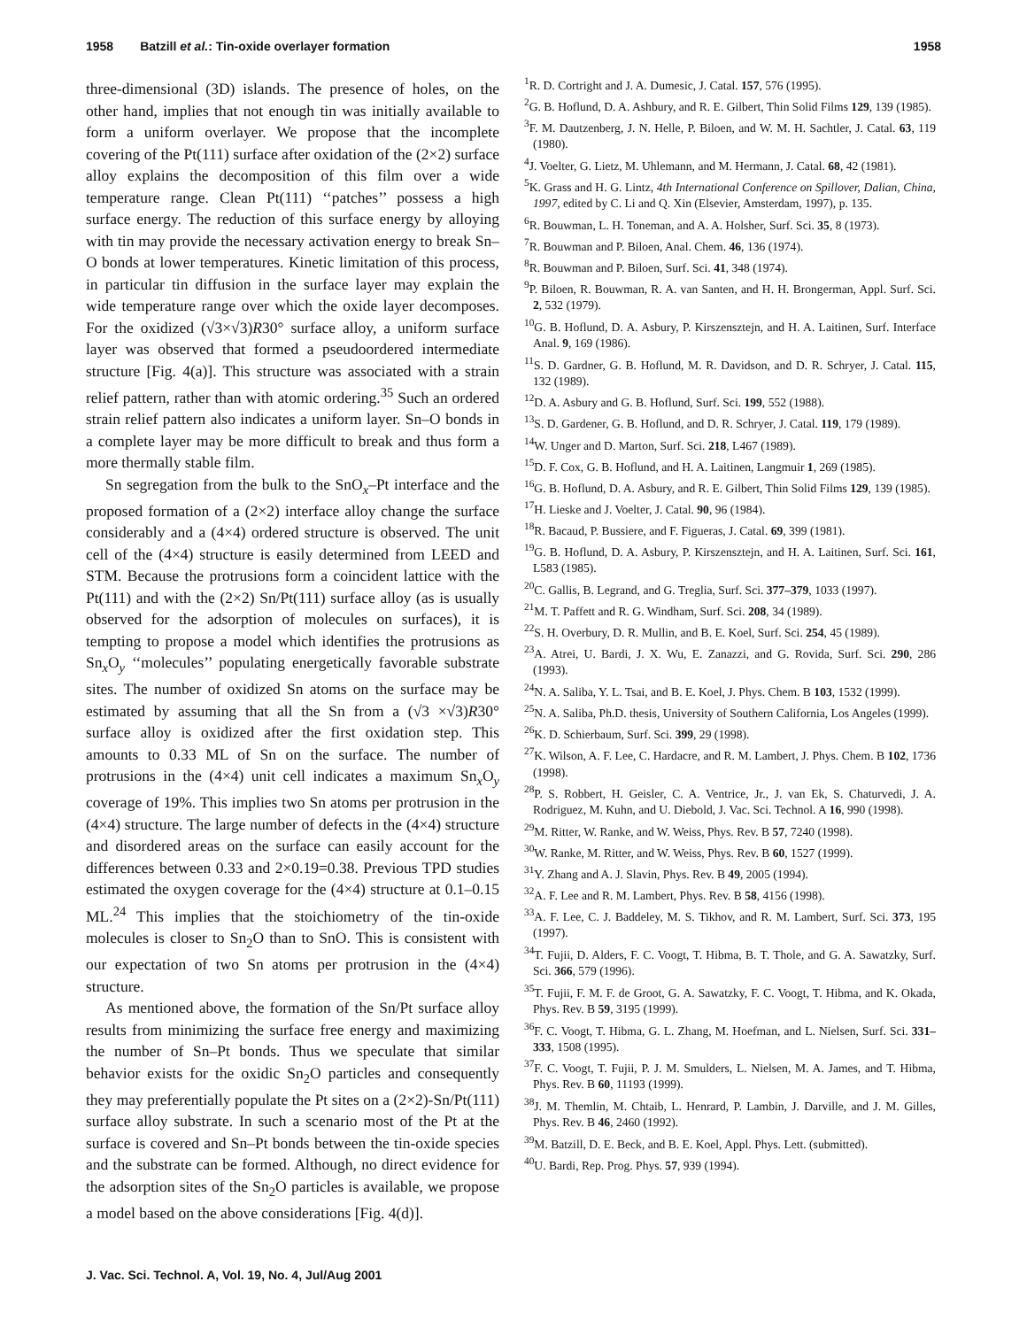1958 Batzill et al.: Tin-oxide overlayer formation 1958
three-dimensional (3D) islands. The presence of holes, on the other hand, implies that not enough tin was initially available to form a uniform overlayer. We propose that the incomplete covering of the Pt(111) surface after oxidation of the (2×2) surface alloy explains the decomposition of this film over a wide temperature range. Clean Pt(111) ‘‘patches’’ possess a high surface energy. The reduction of this surface energy by alloying with tin may provide the necessary activation energy to break Sn–O bonds at lower temperatures. Kinetic limitation of this process, in particular tin diffusion in the surface layer may explain the wide temperature range over which the oxide layer decomposes. For the oxidized (√3×√3)R30° surface alloy, a uniform surface layer was observed that formed a pseudoordered intermediate structure [Fig. 4(a)]. This structure was associated with a strain relief pattern, rather than with atomic ordering.<sup>35</sup> Such an ordered strain relief pattern also indicates a uniform layer. Sn–O bonds in a complete layer may be more difficult to break and thus form a more thermally stable film.
Sn segregation from the bulk to the SnO<sub>x</sub>–Pt interface and the proposed formation of a (2×2) interface alloy change the surface considerably and a (4×4) ordered structure is observed. The unit cell of the (4×4) structure is easily determined from LEED and STM. Because the protrusions form a coincident lattice with the Pt(111) and with the (2×2) Sn/Pt(111) surface alloy (as is usually observed for the adsorption of molecules on surfaces), it is tempting to propose a model which identifies the protrusions as Sn<sub>x</sub>O<sub>y</sub> ‘‘molecules’’ populating energetically favorable substrate sites. The number of oxidized Sn atoms on the surface may be estimated by assuming that all the Sn from a (√3 ×√3)R30° surface alloy is oxidized after the first oxidation step. This amounts to 0.33 ML of Sn on the surface. The number of protrusions in the (4×4) unit cell indicates a maximum Sn<sub>x</sub>O<sub>y</sub> coverage of 19%. This implies two Sn atoms per protrusion in the (4×4) structure. The large number of defects in the (4×4) structure and disordered areas on the surface can easily account for the differences between 0.33 and 2×0.19=0.38. Previous TPD studies estimated the oxygen coverage for the (4×4) structure at 0.1–0.15 ML.<sup>24</sup> This implies that the stoichiometry of the tin-oxide molecules is closer to Sn<sub>2</sub>O than to SnO. This is consistent with our expectation of two Sn atoms per protrusion in the (4×4) structure.
As mentioned above, the formation of the Sn/Pt surface alloy results from minimizing the surface free energy and maximizing the number of Sn–Pt bonds. Thus we speculate that similar behavior exists for the oxidic Sn<sub>2</sub>O particles and consequently they may preferentially populate the Pt sites on a (2×2)-Sn/Pt(111) surface alloy substrate. In such a scenario most of the Pt at the surface is covered and Sn–Pt bonds between the tin-oxide species and the substrate can be formed. Although, no direct evidence for the adsorption sites of the Sn<sub>2</sub>O particles is available, we propose a model based on the above considerations [Fig. 4(d)].
<sup>1</sup> R. D. Cortright and J. A. Dumesic, J. Catal. 157, 576 (1995).
<sup>2</sup> G. B. Hoflund, D. A. Ashbury, and R. E. Gilbert, Thin Solid Films 129, 139 (1985).
<sup>3</sup> F. M. Dautzenberg, J. N. Helle, P. Biloen, and W. M. H. Sachtler, J. Catal. 63, 119 (1980).
<sup>4</sup> J. Voelter, G. Lietz, M. Uhlemann, and M. Hermann, J. Catal. 68, 42 (1981).
<sup>5</sup> K. Grass and H. G. Lintz, 4th International Conference on Spillover, Dalian, China, 1997, edited by C. Li and Q. Xin (Elsevier, Amsterdam, 1997), p. 135.
<sup>6</sup> R. Bouwman, L. H. Toneman, and A. A. Holsher, Surf. Sci. 35, 8 (1973).
<sup>7</sup> R. Bouwman and P. Biloen, Anal. Chem. 46, 136 (1974).
<sup>8</sup> R. Bouwman and P. Biloen, Surf. Sci. 41, 348 (1974).
<sup>9</sup> P. Biloen, R. Bouwman, R. A. van Santen, and H. H. Brongerman, Appl. Surf. Sci. 2, 532 (1979).
<sup>10</sup> G. B. Hoflund, D. A. Asbury, P. Kirszensztejn, and H. A. Laitinen, Surf. Interface Anal. 9, 169 (1986).
<sup>11</sup> S. D. Gardner, G. B. Hoflund, M. R. Davidson, and D. R. Schryer, J. Catal. 115, 132 (1989).
<sup>12</sup> D. A. Asbury and G. B. Hoflund, Surf. Sci. 199, 552 (1988).
<sup>13</sup> S. D. Gardener, G. B. Hoflund, and D. R. Schryer, J. Catal. 119, 179 (1989).
<sup>14</sup> W. Unger and D. Marton, Surf. Sci. 218, L467 (1989).
<sup>15</sup> D. F. Cox, G. B. Hoflund, and H. A. Laitinen, Langmuir 1, 269 (1985).
<sup>16</sup> G. B. Hoflund, D. A. Asbury, and R. E. Gilbert, Thin Solid Films 129, 139 (1985).
<sup>17</sup>H. Lieske and J. Voelter, J. Catal. 90, 96 (1984).
<sup>18</sup> R. Bacaud, P. Bussiere, and F. Figueras, J. Catal. 69, 399 (1981).
<sup>19</sup> G. B. Hoflund, D. A. Asbury, P. Kirszensztejn, and H. A. Laitinen, Surf. Sci. 161, L583 (1985).
<sup>20</sup>C. Gallis, B. Legrand, and G. Treglia, Surf. Sci. 377–379, 1033 (1997).
<sup>21</sup> M. T. Paffett and R. G. Windham, Surf. Sci. 208, 34 (1989).
<sup>22</sup>S. H. Overbury, D. R. Mullin, and B. E. Koel, Surf. Sci. 254, 45 (1989).
<sup>23</sup> A. Atrei, U. Bardi, J. X. Wu, E. Zanazzi, and G. Rovida, Surf. Sci. 290, 286 (1993).
<sup>24</sup>N. A. Saliba, Y. L. Tsai, and B. E. Koel, J. Phys. Chem. B 103, 1532 (1999).
<sup>25</sup>N. A. Saliba, Ph.D. thesis, University of Southern California, Los Angeles (1999).
<sup>26</sup>K. D. Schierbaum, Surf. Sci. 399, 29 (1998).
<sup>27</sup>K. Wilson, A. F. Lee, C. Hardacre, and R. M. Lambert, J. Phys. Chem. B 102, 1736 (1998).
<sup>28</sup>P. S. Robbert, H. Geisler, C. A. Ventrice, Jr., J. van Ek, S. Chaturvedi, J. A. Rodriguez, M. Kuhn, and U. Diebold, J. Vac. Sci. Technol. A 16, 990 (1998).
<sup>29</sup> M. Ritter, W. Ranke, and W. Weiss, Phys. Rev. B 57, 7240 (1998).
<sup>30</sup> W. Ranke, M. Ritter, and W. Weiss, Phys. Rev. B 60, 1527 (1999).
<sup>31</sup> Y. Zhang and A. J. Slavin, Phys. Rev. B 49, 2005 (1994).
<sup>32</sup> A. F. Lee and R. M. Lambert, Phys. Rev. B 58, 4156 (1998).
<sup>33</sup> A. F. Lee, C. J. Baddeley, M. S. Tikhov, and R. M. Lambert, Surf. Sci. 373, 195 (1997).
<sup>34</sup> T. Fujii, D. Alders, F. C. Voogt, T. Hibma, B. T. Thole, and G. A. Sawatzky, Surf. Sci. 366, 579 (1996).
<sup>35</sup> T. Fujii, F. M. F. de Groot, G. A. Sawatzky, F. C. Voogt, T. Hibma, and K. Okada, Phys. Rev. B 59, 3195 (1999).
<sup>36</sup>F. C. Voogt, T. Hibma, G. L. Zhang, M. Hoefman, and L. Nielsen, Surf. Sci. 331–333, 1508 (1995).
<sup>37</sup>F. C. Voogt, T. Fujii, P. J. M. Smulders, L. Nielsen, M. A. James, and T. Hibma, Phys. Rev. B 60, 11193 (1999).
<sup>38</sup> J. M. Themlin, M. Chtaib, L. Henrard, P. Lambin, J. Darville, and J. M. Gilles, Phys. Rev. B 46, 2460 (1992).
<sup>39</sup> M. Batzill, D. E. Beck, and B. E. Koel, Appl. Phys. Lett. (submitted).
<sup>40</sup> U. Bardi, Rep. Prog. Phys. 57, 939 (1994).
J. Vac. Sci. Technol. A, Vol. 19, No. 4, Jul/Aug 2001